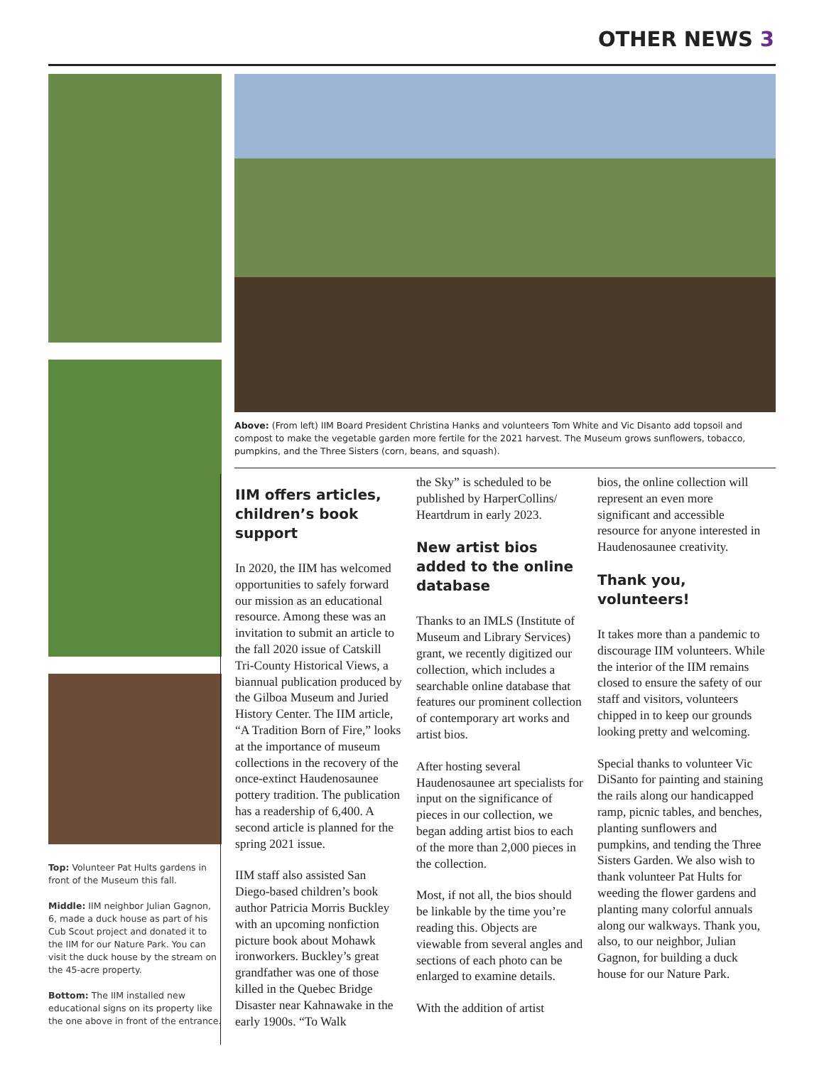OTHER NEWS 3
Top: Volunteer Pat Hults gardens in front of the Museum this fall.
Middle: IIM neighbor Julian Gagnon, 6, made a duck house as part of his Cub Scout project and donated it to the IIM for our Nature Park. You can visit the duck house by the stream on the 45-acre property.
Bottom: The IIM installed new educational signs on its property like the one above in front of the entrance.
Above: (From left) IIM Board President Christina Hanks and volunteers Tom White and Vic Disanto add topsoil and compost to make the vegetable garden more fertile for the 2021 harvest. The Museum grows sunflowers, tobacco, pumpkins, and the Three Sisters (corn, beans, and squash).
IIM offers articles, children’s book support
In 2020, the IIM has welcomed opportunities to safely forward our mission as an educational resource. Among these was an invitation to submit an article to the fall 2020 issue of Catskill Tri-County Historical Views, a biannual publication produced by the Gilboa Museum and Juried History Center. The IIM article, “A Tradition Born of Fire,” looks at the importance of museum collections in the recovery of the once-extinct Haudenosaunee pottery tradition. The publication has a readership of 6,400. A second article is planned for the spring 2021 issue.
IIM staff also assisted San Diego-based children’s book author Patricia Morris Buckley with an upcoming nonfiction picture book about Mohawk ironworkers. Buckley’s great grandfather was one of those killed in the Quebec Bridge Disaster near Kahnawake in the early 1900s. “To Walk
the Sky” is scheduled to be published by HarperCollins/ Heartdrum in early 2023.
New artist bios added to the online database
Thanks to an IMLS (Institute of Museum and Library Services) grant, we recently digitized our collection, which includes a searchable online database that features our prominent collection of contemporary art works and artist bios.
After hosting several Haudenosaunee art specialists for input on the significance of pieces in our collection, we began adding artist bios to each of the more than 2,000 pieces in the collection.
Most, if not all, the bios should be linkable by the time you’re reading this. Objects are viewable from several angles and sections of each photo can be enlarged to examine details.
With the addition of artist
bios, the online collection will represent an even more significant and accessible resource for anyone interested in Haudenosaunee creativity.
Thank you, volunteers!
It takes more than a pandemic to discourage IIM volunteers. While the interior of the IIM remains closed to ensure the safety of our staff and visitors, volunteers chipped in to keep our grounds looking pretty and welcoming.
Special thanks to volunteer Vic DiSanto for painting and staining the rails along our handicapped ramp, picnic tables, and benches, planting sunflowers and pumpkins, and tending the Three Sisters Garden. We also wish to thank volunteer Pat Hults for weeding the flower gardens and planting many colorful annuals along our walkways. Thank you, also, to our neighbor, Julian Gagnon, for building a duck house for our Nature Park.